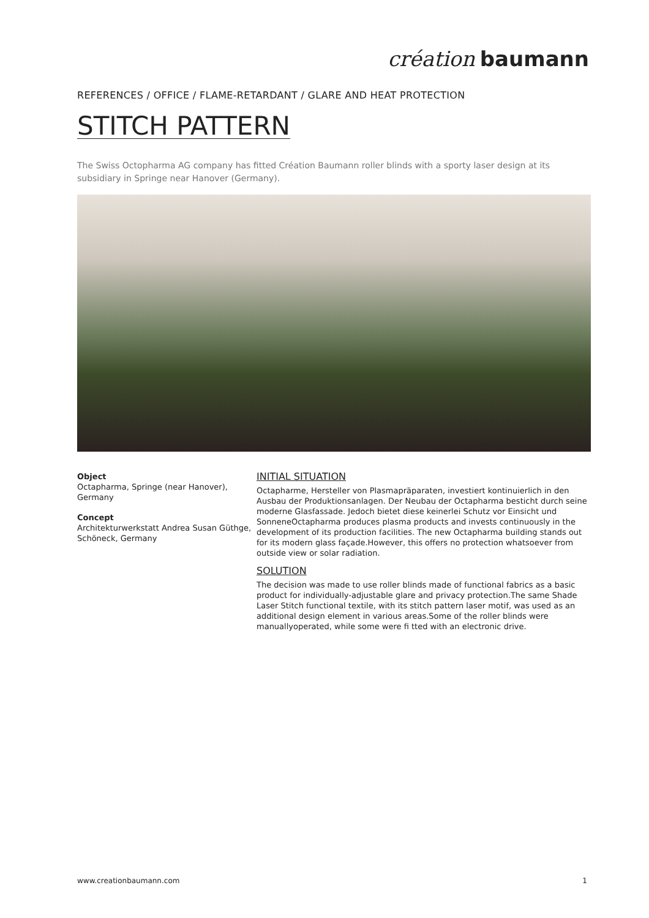création baumann
REFERENCES / OFFICE / FLAME-RETARDANT / GLARE AND HEAT PROTECTION
STITCH PATTERN
The Swiss Octopharma AG company has fitted Création Baumann roller blinds with a sporty laser design at its subsidiary in Springe near Hanover (Germany).
Object
Octapharma, Springe (near Hanover), Germany
Concept
Architekturwerkstatt Andrea Susan Güthge, Schöneck, Germany
INITIAL SITUATION
Octapharme, Hersteller von Plasmapräparaten, investiert kontinuierlich in den Ausbau der Produktionsanlagen. Der Neubau der Octapharma besticht durch seine moderne Glasfassade. Jedoch bietet diese keinerlei Schutz vor Einsicht und SonneneOctapharma produces plasma products and invests continuously in the development of its production facilities. The new Octapharma building stands out for its modern glass façade.However, this offers no protection whatsoever from outside view or solar radiation.
SOLUTION
The decision was made to use roller blinds made of functional fabrics as a basic product for individually-adjustable glare and privacy protection.The same Shade Laser Stitch functional textile, with its stitch pattern laser motif, was used as an additional design element in various areas.Some of the roller blinds were manuallyoperated, while some were fi tted with an electronic drive.
www.creationbaumann.com 1